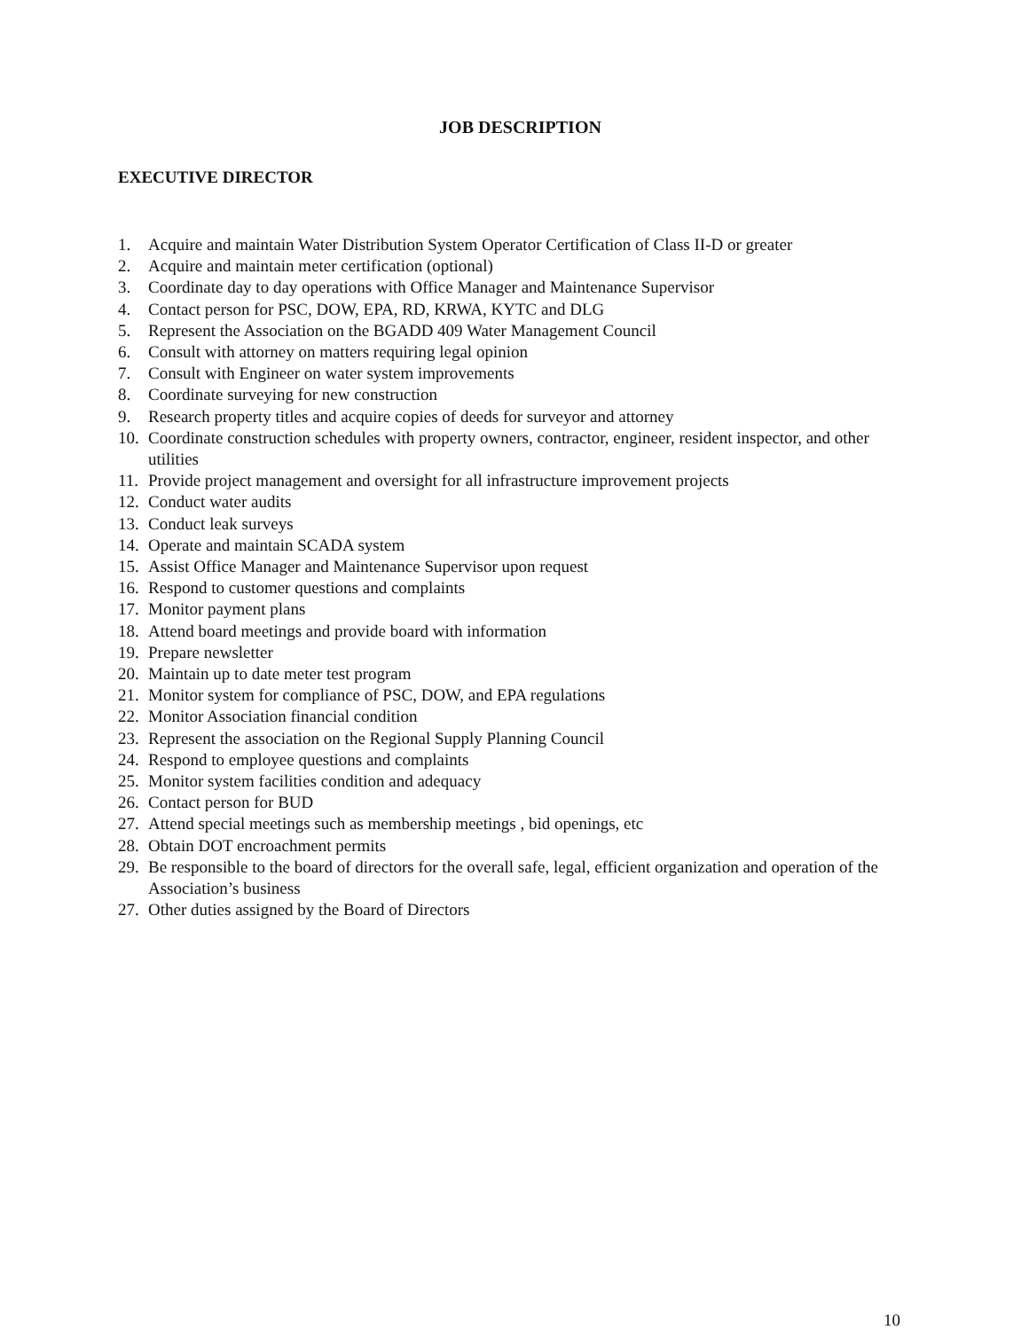JOB DESCRIPTION
EXECUTIVE DIRECTOR
1. Acquire and maintain Water Distribution System Operator Certification of Class II-D or greater
2. Acquire and maintain meter certification (optional)
3. Coordinate day to day operations with Office Manager and Maintenance Supervisor
4. Contact person for PSC, DOW, EPA, RD, KRWA, KYTC and DLG
5. Represent the Association on the BGADD 409 Water Management Council
6. Consult with attorney on matters requiring legal opinion
7. Consult with Engineer on water system improvements
8. Coordinate surveying for new construction
9. Research property titles and acquire copies of deeds for surveyor and attorney
10. Coordinate construction schedules with property owners, contractor, engineer, resident inspector, and other utilities
11. Provide project management and oversight for all infrastructure improvement projects
12. Conduct water audits
13. Conduct leak surveys
14. Operate and maintain SCADA system
15. Assist Office Manager and Maintenance Supervisor upon request
16. Respond to customer questions and complaints
17. Monitor payment plans
18. Attend board meetings and provide board with information
19. Prepare newsletter
20. Maintain up to date meter test program
21. Monitor system for compliance of PSC, DOW, and EPA regulations
22. Monitor Association financial condition
23. Represent the association on the Regional Supply Planning Council
24. Respond to employee questions and complaints
25. Monitor system facilities condition and adequacy
26. Contact person for BUD
27. Attend special meetings such as membership meetings , bid openings, etc
28. Obtain DOT encroachment permits
29. Be responsible to the board of directors for the overall safe, legal, efficient organization and operation of the Association’s business
27. Other duties assigned by the Board of Directors
10